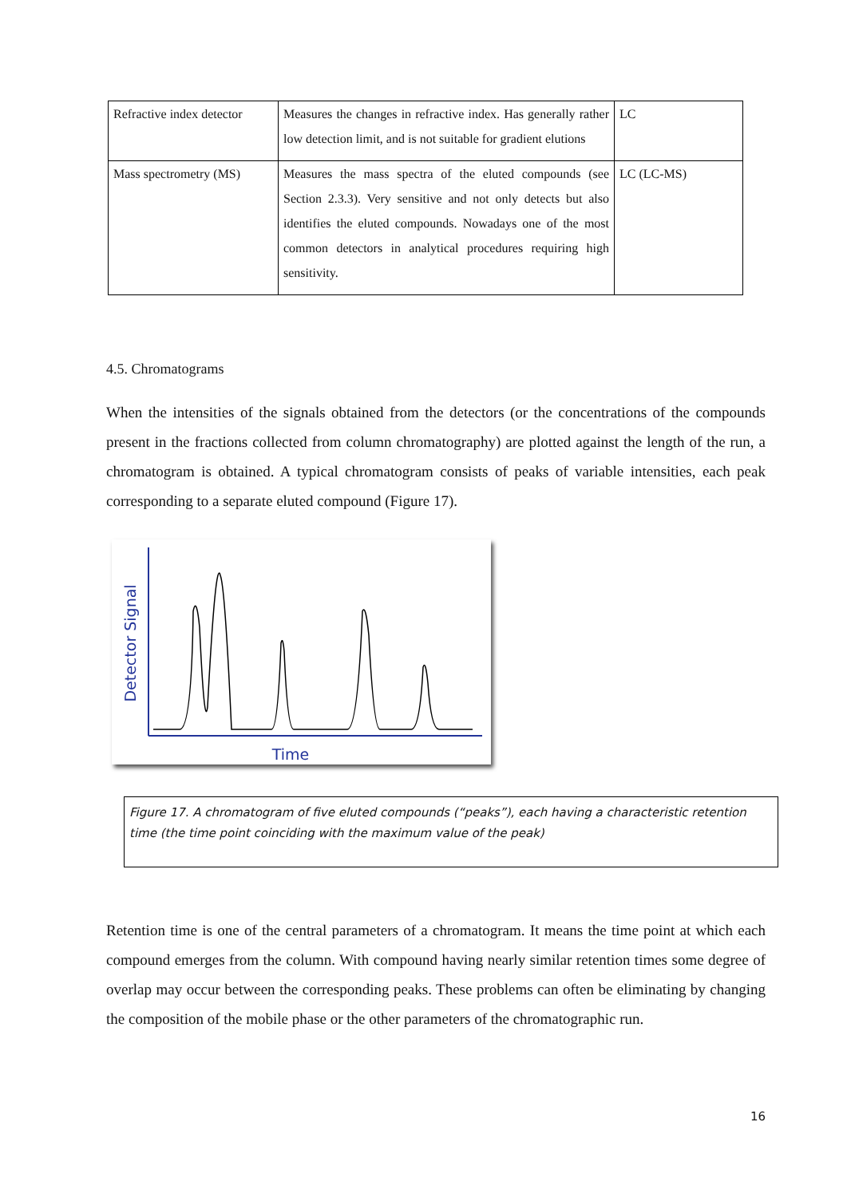| Refractive index detector | Measures the changes in refractive index. Has generally rather low detection limit, and is not suitable for gradient elutions | LC |
| Mass spectrometry (MS) | Measures the mass spectra of the eluted compounds (see Section 2.3.3). Very sensitive and not only detects but also identifies the eluted compounds. Nowadays one of the most common detectors in analytical procedures requiring high sensitivity. | LC (LC-MS) |
4.5. Chromatograms
When the intensities of the signals obtained from the detectors (or the concentrations of the compounds present in the fractions collected from column chromatography) are plotted against the length of the run, a chromatogram is obtained. A typical chromatogram consists of peaks of variable intensities, each peak corresponding to a separate eluted compound (Figure 17).
Detector Signal
Time
Figure 17. A chromatogram of five eluted compounds (“peaks”), each having a characteristic retention time (the time point coinciding with the maximum value of the peak)
Retention time is one of the central parameters of a chromatogram. It means the time point at which each compound emerges from the column. With compound having nearly similar retention times some degree of overlap may occur between the corresponding peaks. These problems can often be eliminating by changing the composition of the mobile phase or the other parameters of the chromatographic run.
16